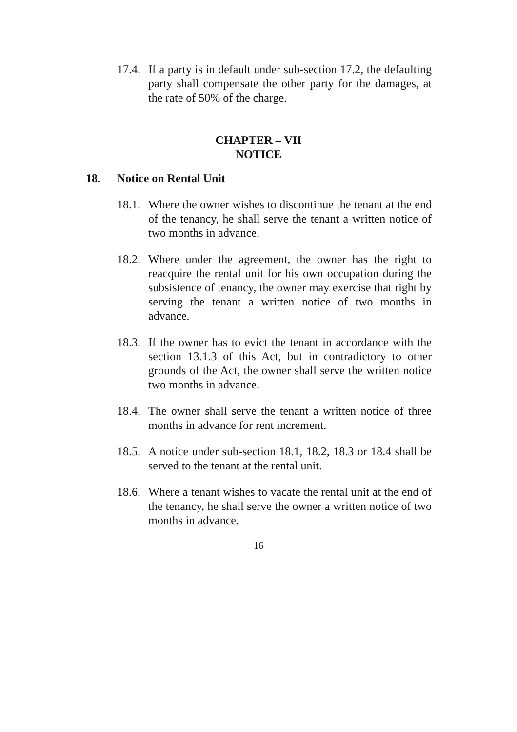17.4.
If a party is in default under sub-section 17.2, the defaulting party shall compensate the other party for the damages, at the rate of 50% of the charge.
CHAPTER – VII
NOTICE
18. Notice on Rental Unit
18.1.
Where the owner wishes to discontinue the tenant at the end of the tenancy, he shall serve the tenant a written notice of two months in advance.
18.2.
Where under the agreement, the owner has the right to reacquire the rental unit for his own occupation during the subsistence of tenancy, the owner may exercise that right by serving the tenant a written notice of two months in advance.
18.3.
If the owner has to evict the tenant in accordance with the section 13.1.3 of this Act, but in contradictory to other grounds of the Act, the owner shall serve the written notice two months in advance.
18.4.
The owner shall serve the tenant a written notice of three months in advance for rent increment.
18.5.
A notice under sub-section 18.1, 18.2, 18.3 or 18.4 shall be served to the tenant at the rental unit.
18.6.
Where a tenant wishes to vacate the rental unit at the end of the tenancy, he shall serve the owner a written notice of two months in advance.
16